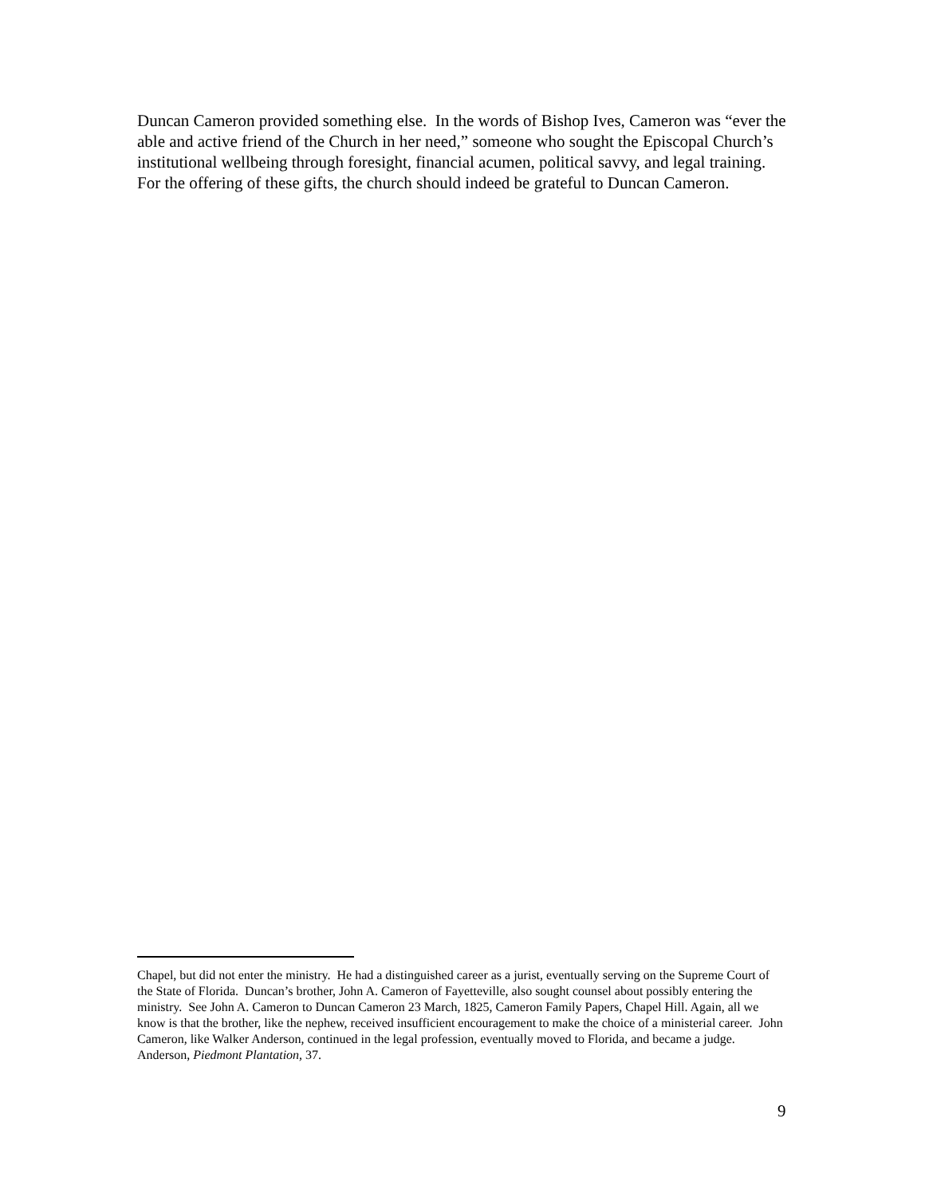Duncan Cameron provided something else. In the words of Bishop Ives, Cameron was “ever the able and active friend of the Church in her need,” someone who sought the Episcopal Church’s institutional wellbeing through foresight, financial acumen, political savvy, and legal training. For the offering of these gifts, the church should indeed be grateful to Duncan Cameron.
Chapel, but did not enter the ministry. He had a distinguished career as a jurist, eventually serving on the Supreme Court of the State of Florida. Duncan’s brother, John A. Cameron of Fayetteville, also sought counsel about possibly entering the ministry. See John A. Cameron to Duncan Cameron 23 March, 1825, Cameron Family Papers, Chapel Hill. Again, all we know is that the brother, like the nephew, received insufficient encouragement to make the choice of a ministerial career. John Cameron, like Walker Anderson, continued in the legal profession, eventually moved to Florida, and became a judge. Anderson, Piedmont Plantation, 37.
9